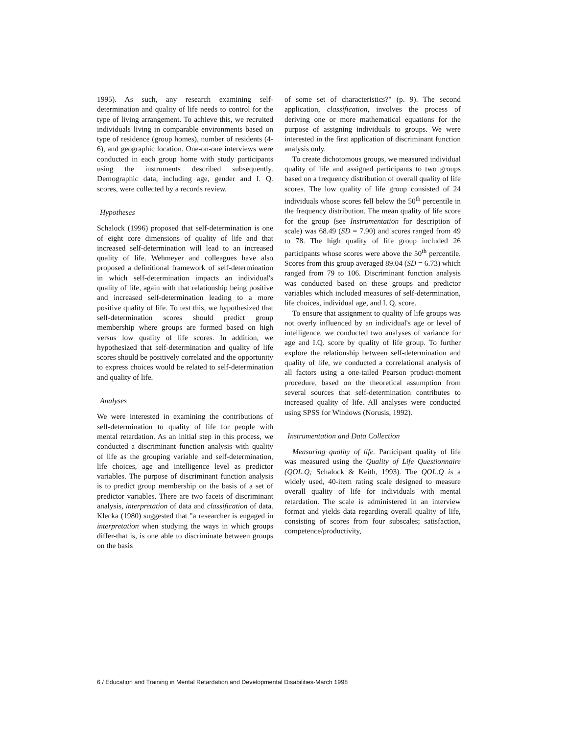1995). As such, any research examining self-determination and quality of life needs to control for the type of living arrangement. To achieve this, we recruited individuals living in comparable environments based on type of residence (group homes), number of residents (4-6), and geographic location. One-on-one interviews were conducted in each group home with study participants using the instruments described subsequently. Demographic data, including age, gender and I. Q. scores, were collected by a records review.
Hypotheses
Schalock (1996) proposed that self-determination is one of eight core dimensions of quality of life and that increased self-determination will lead to an increased quality of life. Wehmeyer and colleagues have also proposed a definitional framework of self-determination in which self-determination impacts an individual's quality of life, again with that relationship being positive and increased self-determination leading to a more positive quality of life. To test this, we hypothesized that self-determination scores should predict group membership where groups are formed based on high versus low quality of life scores. In addition, we hypothesized that self-determination and quality of life scores should be positively correlated and the opportunity to express choices would be related to self-determination and quality of life.
Analyses
We were interested in examining the contributions of self-determination to quality of life for people with mental retardation. As an initial step in this process, we conducted a discriminant function analysis with quality of life as the grouping variable and self-determination, life choices, age and intelligence level as predictor variables. The purpose of discriminant function analysis is to predict group membership on the basis of a set of predictor variables. There are two facets of discriminant analysis, interpretation of data and classification of data. Klecka (1980) suggested that "a researcher is engaged in interpretation when studying the ways in which groups differ-that is, is one able to discriminate between groups on the basis
of some set of characteristics?" (p. 9). The second application, classification, involves the process of deriving one or more mathematical equations for the purpose of assigning individuals to groups. We were interested in the first application of discriminant function analysis only.
To create dichotomous groups, we measured individual quality of life and assigned participants to two groups based on a frequency distribution of overall quality of life scores. The low quality of life group consisted of 24 individuals whose scores fell below the 50<sup>th</sup> percentile in the frequency distribution. The mean quality of life score for the group (see Instrumentation for description of scale) was 68.49 (SD = 7.90) and scores ranged from 49 to 78. The high quality of life group included 26 participants whose scores were above the 50<sup>th</sup> percentile. Scores from this group averaged 89.04 (SD = 6.73) which ranged from 79 to 106. Discriminant function analysis was conducted based on these groups and predictor variables which included measures of self-determination, life choices, individual age, and I. Q. score.
To ensure that assignment to quality of life groups was not overly influenced by an individual's age or level of intelligence, we conducted two analyses of variance for age and I.Q. score by quality of life group. To further explore the relationship between self-determination and quality of life, we conducted a correlational analysis of all factors using a one-tailed Pearson product-moment procedure, based on the theoretical assumption from several sources that self-determination contributes to increased quality of life. All analyses were conducted using SPSS for Windows (Norusis, 1992).
Instrumentation and Data Collection
Measuring quality of life. Participant quality of life was measured using the Quality of Life Questionnaire (QOL.Q; Schalock & Keith, 1993). The QOL.Q is a widely used, 40-item rating scale designed to measure overall quality of life for individuals with mental retardation. The scale is administered in an interview format and yields data regarding overall quality of life, consisting of scores from four subscales; satisfaction, competence/productivity,
6 / Education and Training in Mental Retardation and Developmental Disabilities-March 1998